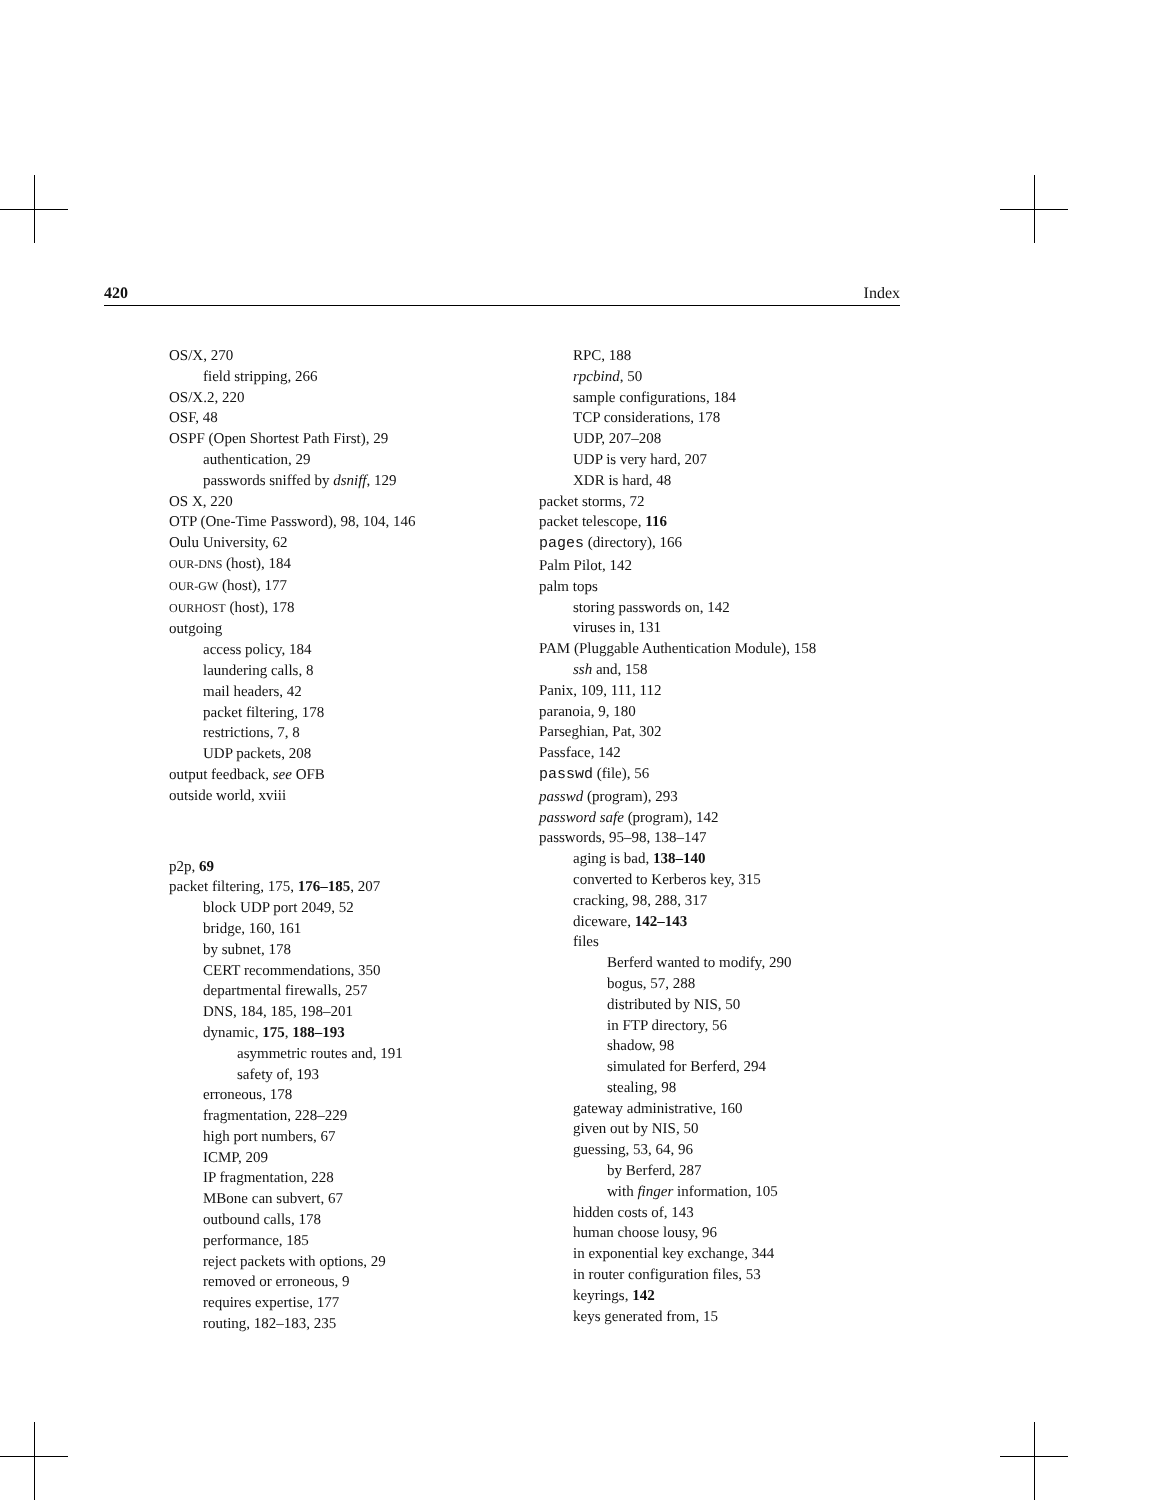420 Index
OS/X, 270
field stripping, 266
OS/X.2, 220
OSF, 48
OSPF (Open Shortest Path First), 29
authentication, 29
passwords sniffed by dsniff, 129
OS X, 220
OTP (One-Time Password), 98, 104, 146
Oulu University, 62
OUR-DNS (host), 184
OUR-GW (host), 177
OURHOST (host), 178
outgoing
access policy, 184
laundering calls, 8
mail headers, 42
packet filtering, 178
restrictions, 7, 8
UDP packets, 208
output feedback, see OFB
outside world, xviii
p2p, 69
packet filtering, 175, 176–185, 207
block UDP port 2049, 52
bridge, 160, 161
by subnet, 178
CERT recommendations, 350
departmental firewalls, 257
DNS, 184, 185, 198–201
dynamic, 175, 188–193
asymmetric routes and, 191
safety of, 193
erroneous, 178
fragmentation, 228–229
high port numbers, 67
ICMP, 209
IP fragmentation, 228
MBone can subvert, 67
outbound calls, 178
performance, 185
reject packets with options, 29
removed or erroneous, 9
requires expertise, 177
routing, 182–183, 235
RPC, 188
rpcbind, 50
sample configurations, 184
TCP considerations, 178
UDP, 207–208
UDP is very hard, 207
XDR is hard, 48
packet storms, 72
packet telescope, 116
pages (directory), 166
Palm Pilot, 142
palm tops
storing passwords on, 142
viruses in, 131
PAM (Pluggable Authentication Module), 158
ssh and, 158
Panix, 109, 111, 112
paranoia, 9, 180
Parseghian, Pat, 302
Passface, 142
passwd (file), 56
passwd (program), 293
password safe (program), 142
passwords, 95–98, 138–147
aging is bad, 138–140
converted to Kerberos key, 315
cracking, 98, 288, 317
diceware, 142–143
files
Berferd wanted to modify, 290
bogus, 57, 288
distributed by NIS, 50
in FTP directory, 56
shadow, 98
simulated for Berferd, 294
stealing, 98
gateway administrative, 160
given out by NIS, 50
guessing, 53, 64, 96
by Berferd, 287
with finger information, 105
hidden costs of, 143
human choose lousy, 96
in exponential key exchange, 344
in router configuration files, 53
keyrings, 142
keys generated from, 15